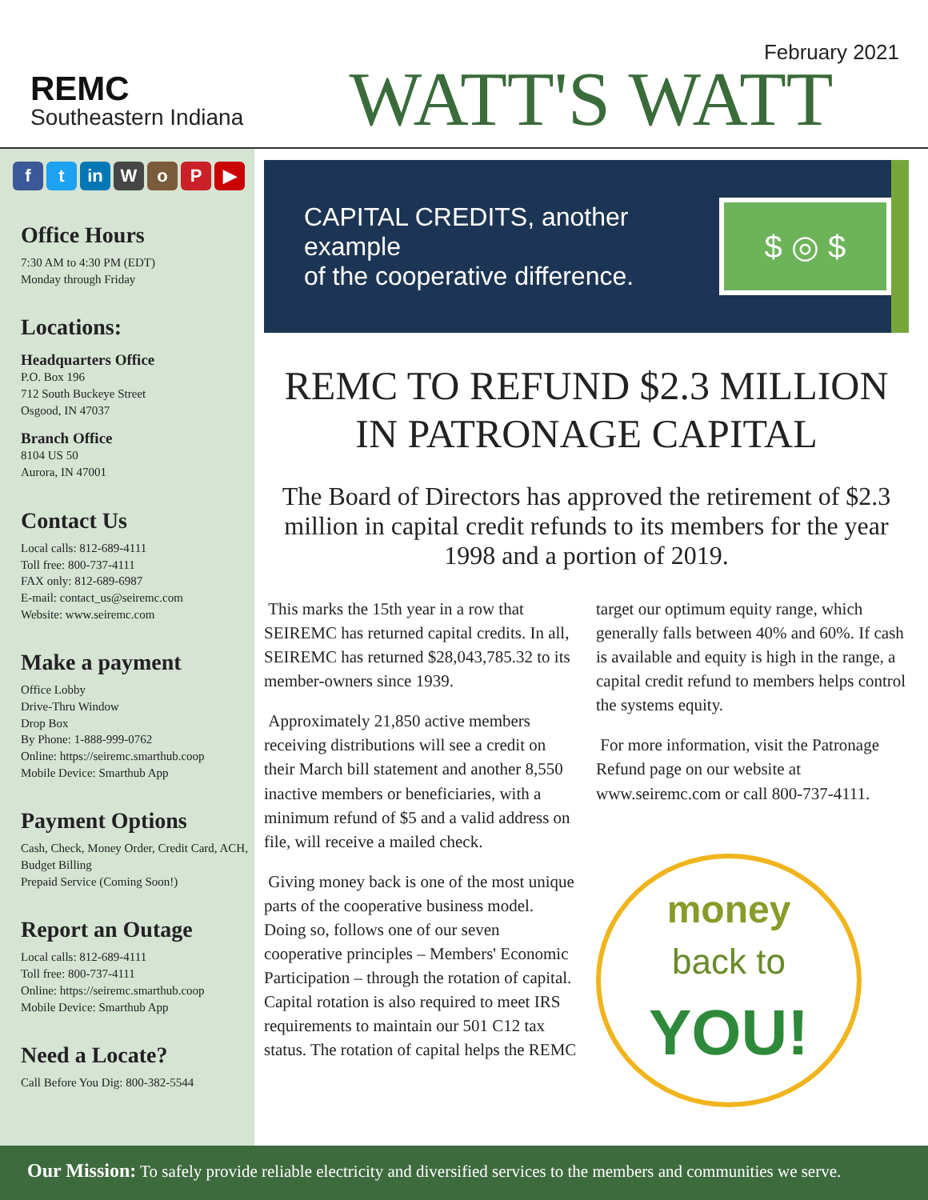REMC
Southeastern Indiana
February 2021
WATT'S WATT
f t in WoP ▶
Office Hours
7:30 AM to 4:30 PM (EDT)
Monday through Friday
Locations:
Headquarters Office
P.O. Box 196
712 South Buckeye Street
Osgood, IN 47037
Branch Office
8104 US 50
Aurora, IN 47001
Contact Us
Local calls: 812-689-4111
Toll free: 800-737-4111
FAX only: 812-689-6987
E-mail: contact_us@seiremc.com
Website: www.seiremc.com
Make a payment
Office Lobby
Drive-Thru Window
Drop Box
By Phone: 1-888-999-0762
Online: https://seiremc.smarthub.coop
Mobile Device: Smarthub App
Payment Options
Cash, Check, Money Order, Credit Card, ACH, Budget Billing
Prepaid Service (Coming Soon!)
Report an Outage
Local calls: 812-689-4111
Toll free: 800-737-4111
Online: https://seiremc.smarthub.coop
Mobile Device: Smarthub App
Need a Locate?
Call Before You Dig: 800-382-5544
CAPITAL CREDITS, another example
of the cooperative difference.
$ ◎ $
REMC TO REFUND $2.3 MILLION IN PATRONAGE CAPITAL
The Board of Directors has approved the retirement of $2.3 million in capital credit refunds to its members for the year 1998 and a portion of 2019.
This marks the 15th year in a row that SEIREMC has returned capital credits. In all, SEIREMC has returned $28,043,785.32 to its member-owners since 1939.
Approximately 21,850 active members receiving distributions will see a credit on their March bill statement and another 8,550 inactive members or beneficiaries, with a minimum refund of $5 and a valid address on file, will receive a mailed check.
Giving money back is one of the most unique parts of the cooperative business model. Doing so, follows one of our seven cooperative principles – Members' Economic Participation – through the rotation of capital. Capital rotation is also required to meet IRS requirements to maintain our 501 C12 tax status. The rotation of capital helps the REMC
target our optimum equity range, which generally falls between 40% and 60%. If cash is available and equity is high in the range, a capital credit refund to members helps control the systems equity.
For more information, visit the Patronage Refund page on our website at www.seiremc.com or call 800-737-4111.
money
back to
YOU!
Our Mission: To safely provide reliable electricity and diversified services to the members and communities we serve.